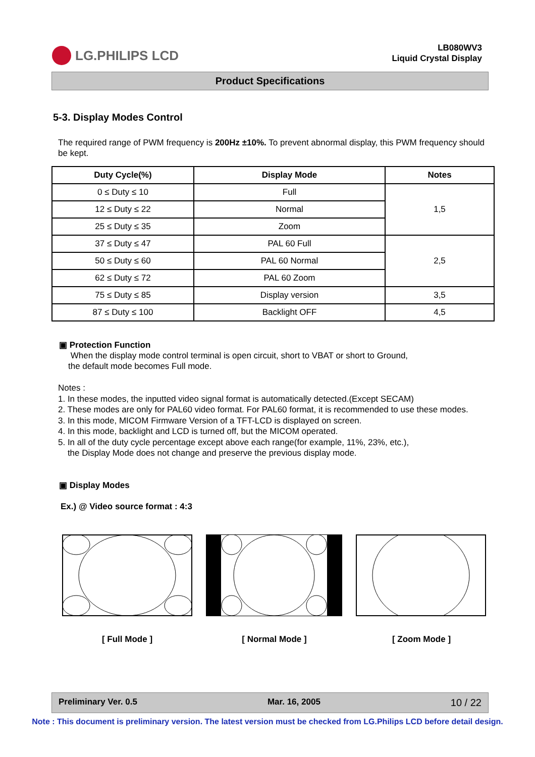LG.PHILIPS LCD
LB080WV3
Liquid Crystal Display
Product Specifications
5-3. Display Modes Control
The required range of PWM frequency is 200Hz ±10%. To prevent abnormal display, this PWM frequency should be kept.
| Duty Cycle(%) | Display Mode | Notes |
| --- | --- | --- |
| 0 ≤ Duty ≤ 10 | Full | 1,5 |
| 12 ≤ Duty ≤ 22 | Normal | |
| 25 ≤ Duty ≤ 35 | Zoom | |
| 37 ≤ Duty ≤ 47 | PAL 60 Full | 2,5 |
| 50 ≤ Duty ≤ 60 | PAL 60 Normal | |
| 62 ≤ Duty ≤ 72 | PAL 60 Zoom | |
| 75 ≤ Duty ≤ 85 | Display version | 3,5 |
| 87 ≤ Duty ≤ 100 | Backlight OFF | 4,5 |
▣ Protection Function
When the display mode control terminal is open circuit, short to VBAT or short to Ground,
the default mode becomes Full mode.
Notes :
1. In these modes, the inputted video signal format is automatically detected.(Except SECAM)
2. These modes are only for PAL60 video format. For PAL60 format, it is recommended to use these modes.
3. In this mode, MICOM Firmware Version of a TFT-LCD is displayed on screen.
4. In this mode, backlight and LCD is turned off, but the MICOM operated.
5. In all of the duty cycle percentage except above each range(for example, 11%, 23%, etc.),
the Display Mode does not change and preserve the previous display mode.
▣ Display Modes
Ex.) @ Video source format : 4:3
[ Full Mode ] [ Normal Mode ] [ Zoom Mode ]
Preliminary Ver. 0.5 Mar. 16, 2005 10 / 22
Note : This document is preliminary version. The latest version must be checked from LG.Philips LCD before detail design.